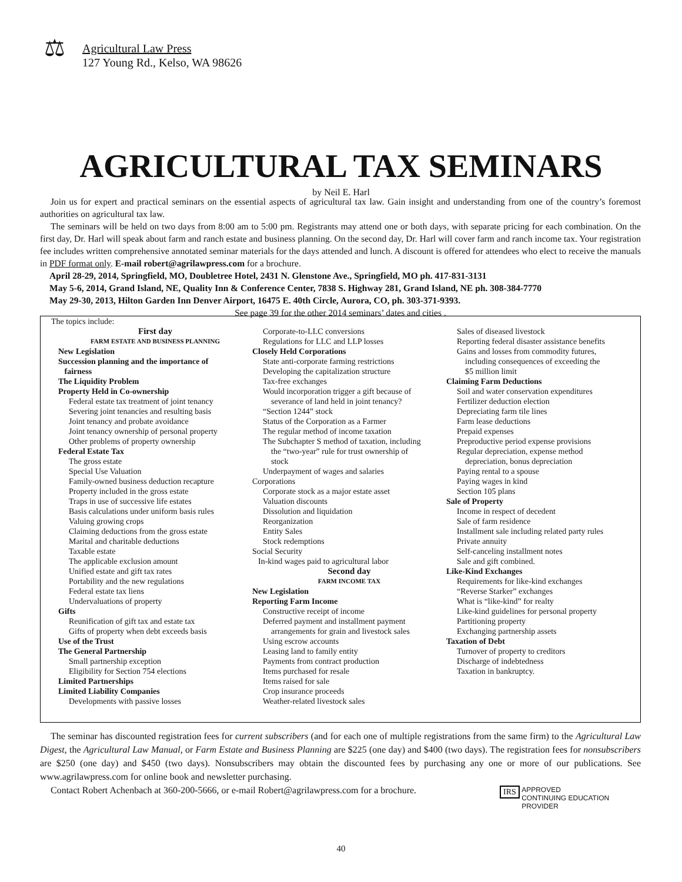⚖ Agricultural Law Press
127 Young Rd., Kelso, WA 98626
AGRICULTURAL TAX SEMINARS
by Neil E. Harl
Join us for expert and practical seminars on the essential aspects of agricultural tax law. Gain insight and understanding from one of the country’s foremost authorities on agricultural tax law.
The seminars will be held on two days from 8:00 am to 5:00 pm. Registrants may attend one or both days, with separate pricing for each combination. On the first day, Dr. Harl will speak about farm and ranch estate and business planning. On the second day, Dr. Harl will cover farm and ranch income tax. Your registration fee includes written comprehensive annotated seminar materials for the days attended and lunch. A discount is offered for attendees who elect to receive the manuals in PDF format only. E-mail robert@agrilawpress.com for a brochure.
April 28-29, 2014, Springfield, MO, Doubletree Hotel, 2431 N. Glenstone Ave., Springfield, MO ph. 417-831-3131
May 5-6, 2014, Grand Island, NE, Quality Inn & Conference Center, 7838 S. Highway 281, Grand Island, NE ph. 308-384-7770
May 29-30, 2013, Hilton Garden Inn Denver Airport, 16475 E. 40th Circle, Aurora, CO, ph. 303-371-9393.
See page 39 for the other 2014 seminars’ dates and cities .
The topics include:
First day
FARM ESTATE AND BUSINESS PLANNING
New Legislation
Succession planning and the importance of
fairness
The Liquidity Problem
Property Held in Co-ownership
Federal estate tax treatment of joint tenancy
Severing joint tenancies and resulting basis
Joint tenancy and probate avoidance
Joint tenancy ownership of personal property
Other problems of property ownership
Federal Estate Tax
The gross estate
Special Use Valuation
Family-owned business deduction recapture
Property included in the gross estate
Traps in use of successive life estates
Basis calculations under uniform basis rules
Valuing growing crops
Claiming deductions from the gross estate
Marital and charitable deductions
Taxable estate
The applicable exclusion amount
Unified estate and gift tax rates
Portability and the new regulations
Federal estate tax liens
Undervaluations of property
Gifts
Reunification of gift tax and estate tax
Gifts of property when debt exceeds basis
Use of the Trust
The General Partnership
Small partnership exception
Eligibility for Section 754 elections
Limited Partnerships
Limited Liability Companies
Developments with passive losses
Corporate-to-LLC conversions
Regulations for LLC and LLP losses
Closely Held Corporations
State anti-corporate farming restrictions
Developing the capitalization structure
Tax-free exchanges
Would incorporation trigger a gift because of
severance of land held in joint tenancy?
“Section 1244” stock
Status of the Corporation as a Farmer
The regular method of income taxation
The Subchapter S method of taxation, including
the “two-year” rule for trust ownership of
stock
Underpayment of wages and salaries
Corporations
Corporate stock as a major estate asset
Valuation discounts
Dissolution and liquidation
Reorganization
Entity Sales
Stock redemptions
Social Security
In-kind wages paid to agricultural labor
Second day
FARM INCOME TAX
New Legislation
Reporting Farm Income
Constructive receipt of income
Deferred payment and installment payment
arrangements for grain and livestock sales
Using escrow accounts
Leasing land to family entity
Payments from contract production
Items purchased for resale
Items raised for sale
Crop insurance proceeds
Weather-related livestock sales
Sales of diseased livestock
Reporting federal disaster assistance benefits
Gains and losses from commodity futures,
including consequences of exceeding the
$5 million limit
Claiming Farm Deductions
Soil and water conservation expenditures
Fertilizer deduction election
Depreciating farm tile lines
Farm lease deductions
Prepaid expenses
Preproductive period expense provisions
Regular depreciation, expense method
depreciation, bonus depreciation
Paying rental to a spouse
Paying wages in kind
Section 105 plans
Sale of Property
Income in respect of decedent
Sale of farm residence
Installment sale including related party rules
Private annuity
Self-canceling installment notes
Sale and gift combined.
Like-Kind Exchanges
Requirements for like-kind exchanges
“Reverse Starker” exchanges
What is “like-kind” for realty
Like-kind guidelines for personal property
Partitioning property
Exchanging partnership assets
Taxation of Debt
Turnover of property to creditors
Discharge of indebtedness
Taxation in bankruptcy.
The seminar has discounted registration fees for current subscribers (and for each one of multiple registrations from the same firm) to the Agricultural Law Digest, the Agricultural Law Manual, or Farm Estate and Business Planning are $225 (one day) and $400 (two days). The registration fees for nonsubscribers are $250 (one day) and $450 (two days). Nonsubscribers may obtain the discounted fees by purchasing any one or more of our publications. See www.agrilawpress.com for online book and newsletter purchasing.
Contact Robert Achenbach at 360-200-5666, or e-mail Robert@agrilawpress.com for a brochure.
IRS APPROVED
CONTINUING EDUCATION
PROVIDER
40